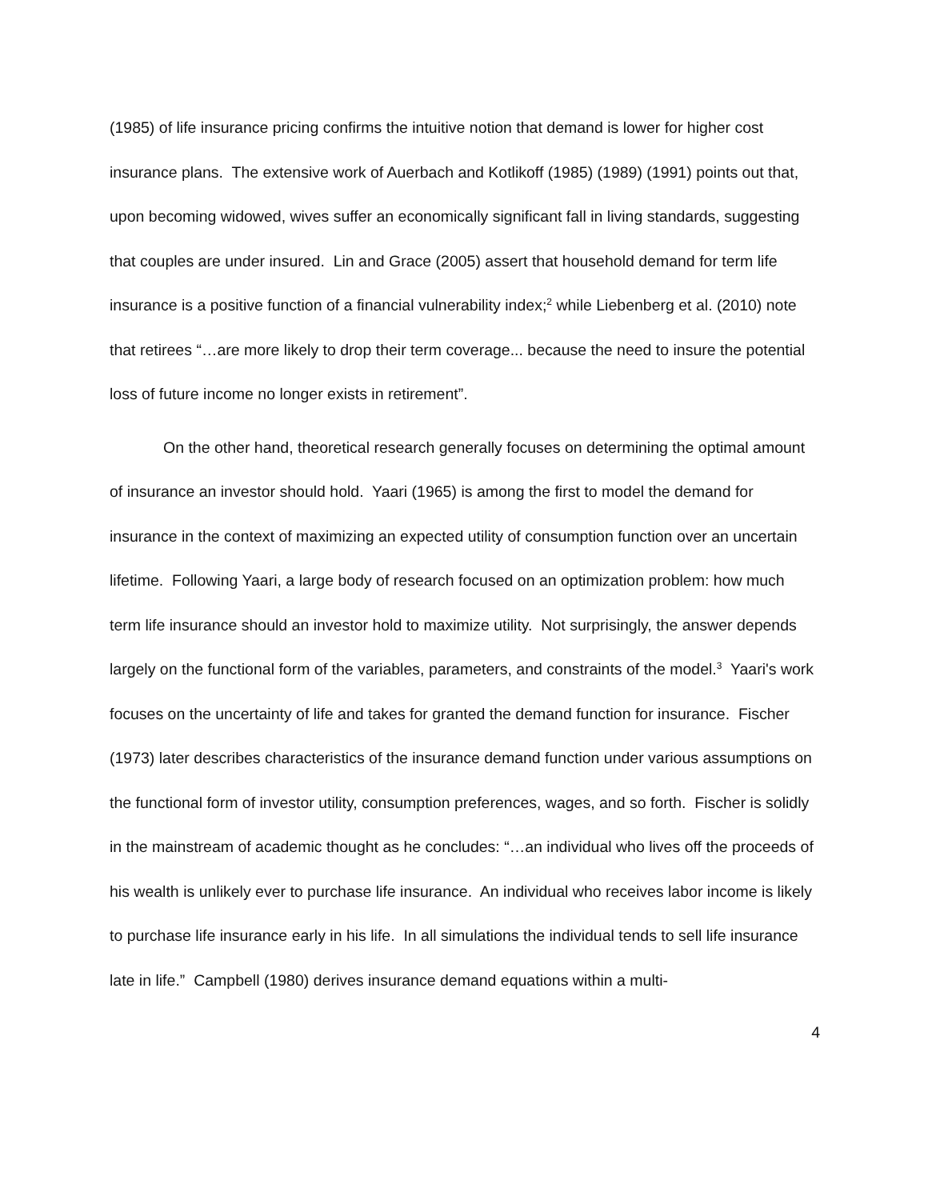(1985) of life insurance pricing confirms the intuitive notion that demand is lower for higher cost insurance plans. The extensive work of Auerbach and Kotlikoff (1985) (1989) (1991) points out that, upon becoming widowed, wives suffer an economically significant fall in living standards, suggesting that couples are under insured. Lin and Grace (2005) assert that household demand for term life insurance is a positive function of a financial vulnerability index;<sup>2</sup> while Liebenberg et al. (2010) note that retirees “…are more likely to drop their term coverage... because the need to insure the potential loss of future income no longer exists in retirement”.
On the other hand, theoretical research generally focuses on determining the optimal amount of insurance an investor should hold. Yaari (1965) is among the first to model the demand for insurance in the context of maximizing an expected utility of consumption function over an uncertain lifetime. Following Yaari, a large body of research focused on an optimization problem: how much term life insurance should an investor hold to maximize utility. Not surprisingly, the answer depends largely on the functional form of the variables, parameters, and constraints of the model.<sup>3</sup> Yaari's work focuses on the uncertainty of life and takes for granted the demand function for insurance. Fischer (1973) later describes characteristics of the insurance demand function under various assumptions on the functional form of investor utility, consumption preferences, wages, and so forth. Fischer is solidly in the mainstream of academic thought as he concludes: “…an individual who lives off the proceeds of his wealth is unlikely ever to purchase life insurance. An individual who receives labor income is likely to purchase life insurance early in his life. In all simulations the individual tends to sell life insurance late in life.” Campbell (1980) derives insurance demand equations within a multi-
4